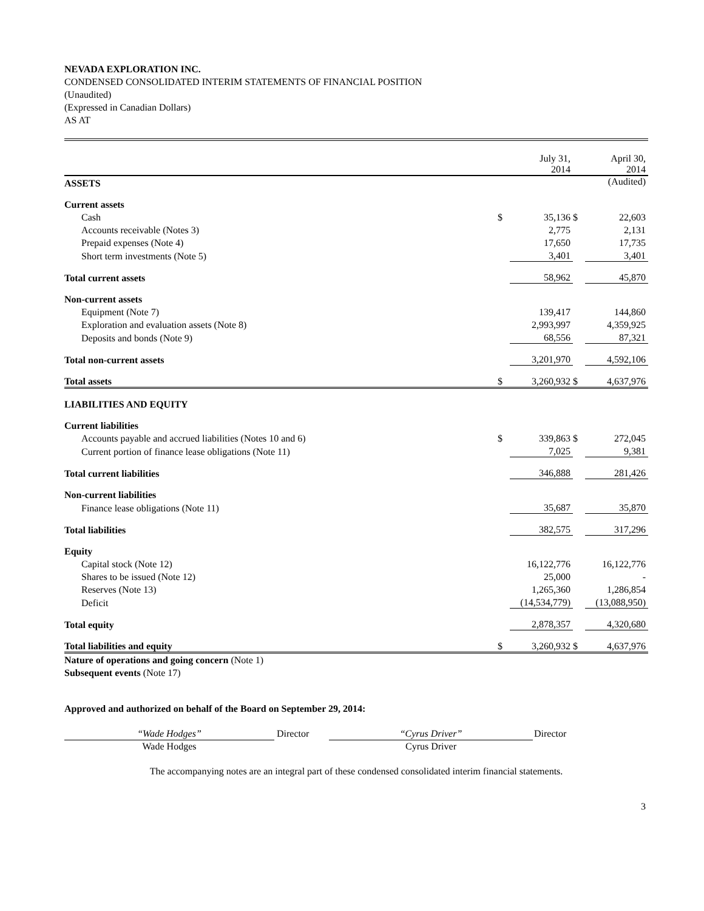NEVADA EXPLORATION INC.
CONDENSED CONSOLIDATED INTERIM STATEMENTS OF FINANCIAL POSITION
(Unaudited)
(Expressed in Canadian Dollars)
AS AT
| | | July 31, 2014 | | April 30, 2014 |
| ASSETS | | | | (Audited) |
| Current assets | | | | |
| Cash | $ | 35,136 | $ | 22,603 |
| Accounts receivable (Notes 3) | | 2,775 | | 2,131 |
| Prepaid expenses (Note 4) | | 17,650 | | 17,735 |
| Short term investments (Note 5) | | 3,401 | | 3,401 |
| Total current assets | | 58,962 | | 45,870 |
| Non-current assets | | | | |
| Equipment (Note 7) | | 139,417 | | 144,860 |
| Exploration and evaluation assets (Note 8) | | 2,993,997 | | 4,359,925 |
| Deposits and bonds (Note 9) | | 68,556 | | 87,321 |
| Total non-current assets | | 3,201,970 | | 4,592,106 |
| Total assets | $ | 3,260,932 | $ | 4,637,976 |
| LIABILITIES AND EQUITY | | | | |
| Current liabilities | | | | |
| Accounts payable and accrued liabilities (Notes 10 and 6) | $ | 339,863 | $ | 272,045 |
| Current portion of finance lease obligations (Note 11) | | 7,025 | | 9,381 |
| Total current liabilities | | 346,888 | | 281,426 |
| Non-current liabilities | | | | |
| Finance lease obligations (Note 11) | | 35,687 | | 35,870 |
| Total liabilities | | 382,575 | | 317,296 |
| Equity | | | | |
| Capital stock (Note 12) | | 16,122,776 | | 16,122,776 |
| Shares to be issued (Note 12) | | 25,000 | | - |
| Reserves (Note 13) | | 1,265,360 | | 1,286,854 |
| Deficit | | (14,534,779) | | (13,088,950) |
| Total equity | | 2,878,357 | | 4,320,680 |
| Total liabilities and equity | $ | 3,260,932 | $ | 4,637,976 |
Nature of operations and going concern (Note 1)
Subsequent events (Note 17)
Approved and authorized on behalf of the Board on September 29, 2014:
“Wade Hodges”
Wade Hodges
Director “Cyrus Driver”
Cyrus Driver
Director
The accompanying notes are an integral part of these condensed consolidated interim financial statements.
3